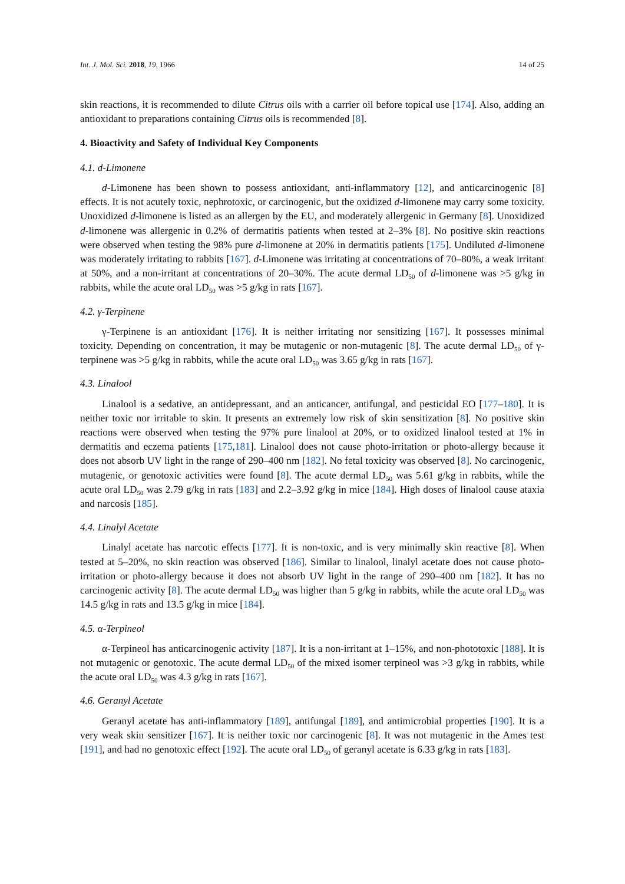Int. J. Mol. Sci. 2018, 19, 1966 14 of 25
skin reactions, it is recommended to dilute Citrus oils with a carrier oil before topical use [174]. Also, adding an antioxidant to preparations containing Citrus oils is recommended [8].
4. Bioactivity and Safety of Individual Key Components
4.1. d-Limonene
d-Limonene has been shown to possess antioxidant, anti-inflammatory [12], and anticarcinogenic [8] effects. It is not acutely toxic, nephrotoxic, or carcinogenic, but the oxidized d-limonene may carry some toxicity. Unoxidized d-limonene is listed as an allergen by the EU, and moderately allergenic in Germany [8]. Unoxidized d-limonene was allergenic in 0.2% of dermatitis patients when tested at 2–3% [8]. No positive skin reactions were observed when testing the 98% pure d-limonene at 20% in dermatitis patients [175]. Undiluted d-limonene was moderately irritating to rabbits [167]. d-Limonene was irritating at concentrations of 70–80%, a weak irritant at 50%, and a non-irritant at concentrations of 20–30%. The acute dermal LD<sub>50</sub> of d-limonene was >5 g/kg in rabbits, while the acute oral LD<sub>50</sub> was >5 g/kg in rats [167].
4.2. γ-Terpinene
γ-Terpinene is an antioxidant [176]. It is neither irritating nor sensitizing [167]. It possesses minimal toxicity. Depending on concentration, it may be mutagenic or non-mutagenic [8]. The acute dermal LD<sub>50</sub> of γ-terpinene was >5 g/kg in rabbits, while the acute oral LD<sub>50</sub> was 3.65 g/kg in rats [167].
4.3. Linalool
Linalool is a sedative, an antidepressant, and an anticancer, antifungal, and pesticidal EO [177–180]. It is neither toxic nor irritable to skin. It presents an extremely low risk of skin sensitization [8]. No positive skin reactions were observed when testing the 97% pure linalool at 20%, or to oxidized linalool tested at 1% in dermatitis and eczema patients [175,181]. Linalool does not cause photo-irritation or photo-allergy because it does not absorb UV light in the range of 290–400 nm [182]. No fetal toxicity was observed [8]. No carcinogenic, mutagenic, or genotoxic activities were found [8]. The acute dermal LD<sub>50</sub> was 5.61 g/kg in rabbits, while the acute oral LD<sub>50</sub> was 2.79 g/kg in rats [183] and 2.2–3.92 g/kg in mice [184]. High doses of linalool cause ataxia and narcosis [185].
4.4. Linalyl Acetate
Linalyl acetate has narcotic effects [177]. It is non-toxic, and is very minimally skin reactive [8]. When tested at 5–20%, no skin reaction was observed [186]. Similar to linalool, linalyl acetate does not cause photo-irritation or photo-allergy because it does not absorb UV light in the range of 290–400 nm [182]. It has no carcinogenic activity [8]. The acute dermal LD<sub>50</sub> was higher than 5 g/kg in rabbits, while the acute oral LD<sub>50</sub> was 14.5 g/kg in rats and 13.5 g/kg in mice [184].
4.5. α-Terpineol
α-Terpineol has anticarcinogenic activity [187]. It is a non-irritant at 1–15%, and non-phototoxic [188]. It is not mutagenic or genotoxic. The acute dermal LD<sub>50</sub> of the mixed isomer terpineol was >3 g/kg in rabbits, while the acute oral LD<sub>50</sub> was 4.3 g/kg in rats [167].
4.6. Geranyl Acetate
Geranyl acetate has anti-inflammatory [189], antifungal [189], and antimicrobial properties [190]. It is a very weak skin sensitizer [167]. It is neither toxic nor carcinogenic [8]. It was not mutagenic in the Ames test [191], and had no genotoxic effect [192]. The acute oral LD<sub>50</sub> of geranyl acetate is 6.33 g/kg in rats [183].